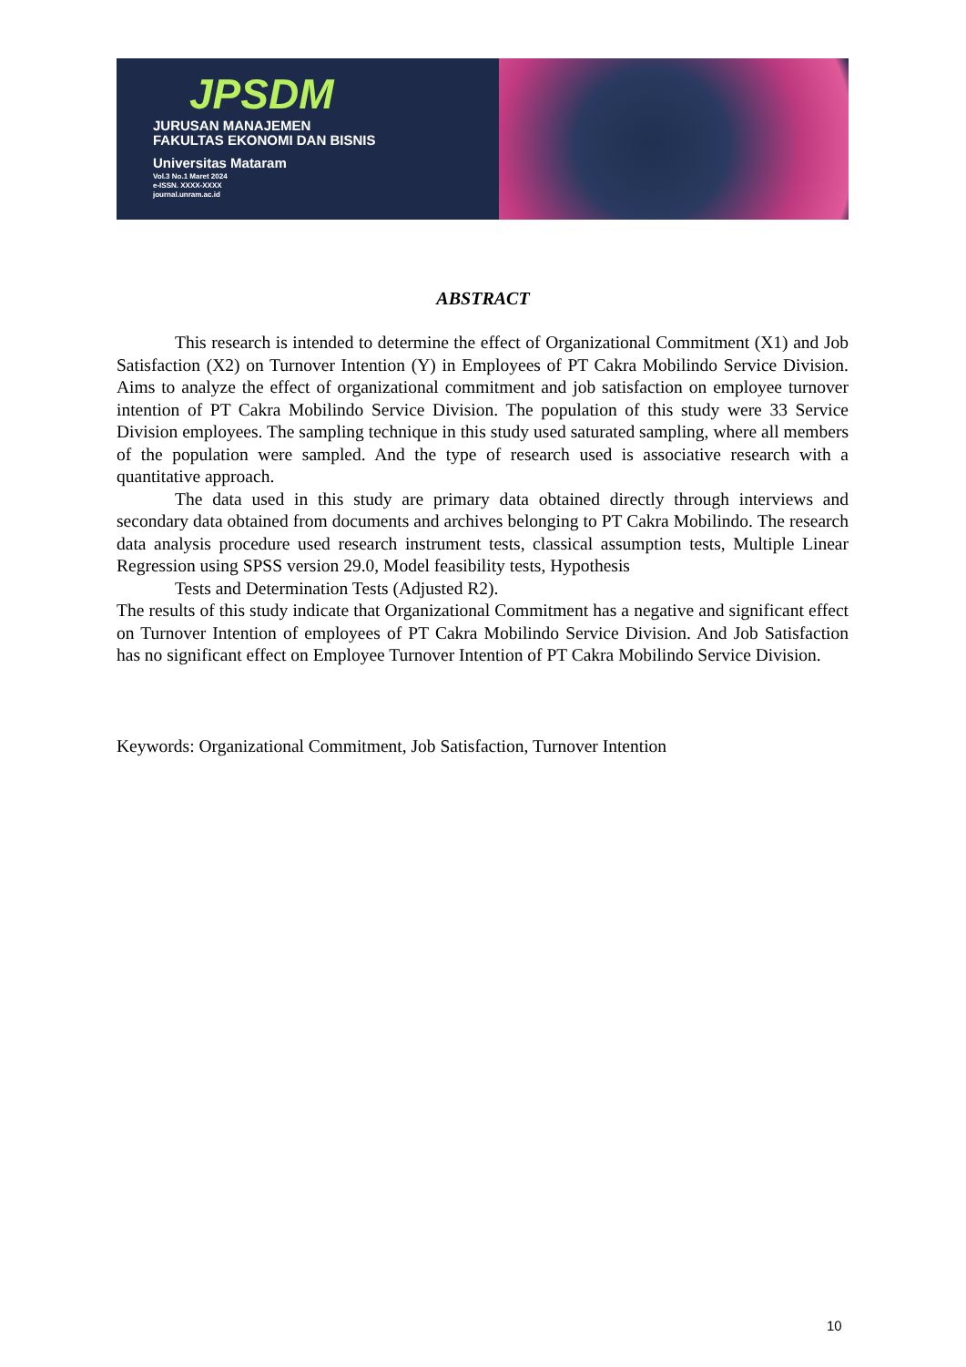JPSDM
JURUSAN MANAJEMEN
FAKULTAS EKONOMI DAN BISNIS
Universitas Mataram
Vol.3 No.1 Maret 2024
e-ISSN. XXXX-XXXX
journal.unram.ac.id
ABSTRACT
This research is intended to determine the effect of Organizational Commitment (X1) and Job Satisfaction (X2) on Turnover Intention (Y) in Employees of PT Cakra Mobilindo Service Division. Aims to analyze the effect of organizational commitment and job satisfaction on employee turnover intention of PT Cakra Mobilindo Service Division. The population of this study were 33 Service Division employees. The sampling technique in this study used saturated sampling, where all members of the population were sampled. And the type of research used is associative research with a quantitative approach.
The data used in this study are primary data obtained directly through interviews and secondary data obtained from documents and archives belonging to PT Cakra Mobilindo. The research data analysis procedure used research instrument tests, classical assumption tests, Multiple Linear Regression using SPSS version 29.0, Model feasibility tests, Hypothesis
Tests and Determination Tests (Adjusted R2).
The results of this study indicate that Organizational Commitment has a negative and significant effect on Turnover Intention of employees of PT Cakra Mobilindo Service Division. And Job Satisfaction has no significant effect on Employee Turnover Intention of PT Cakra Mobilindo Service Division.
Keywords: Organizational Commitment, Job Satisfaction, Turnover Intention
10